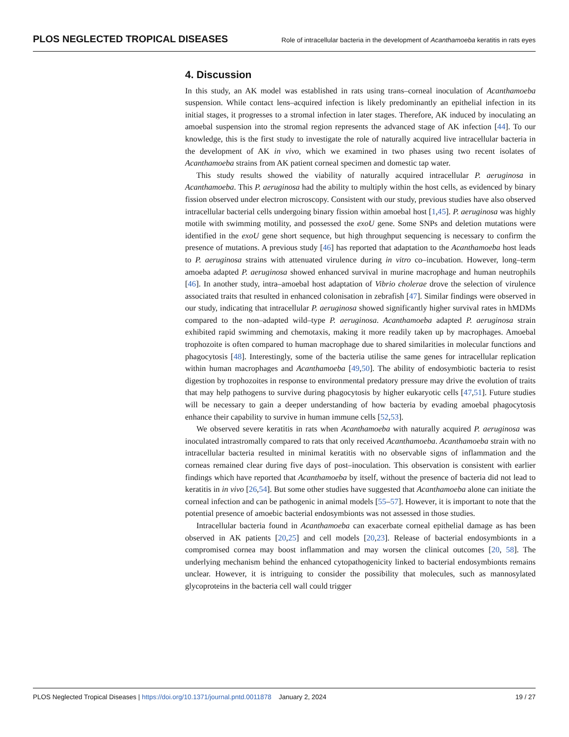PLOS NEGLECTED TROPICAL DISEASES
Role of intracellular bacteria in the development of Acanthamoeba keratitis in rats eyes
4. Discussion
In this study, an AK model was established in rats using trans–corneal inoculation of Acanthamoeba suspension. While contact lens–acquired infection is likely predominantly an epithelial infection in its initial stages, it progresses to a stromal infection in later stages. Therefore, AK induced by inoculating an amoebal suspension into the stromal region represents the advanced stage of AK infection [44]. To our knowledge, this is the first study to investigate the role of naturally acquired live intracellular bacteria in the development of AK in vivo, which we examined in two phases using two recent isolates of Acanthamoeba strains from AK patient corneal specimen and domestic tap water.
This study results showed the viability of naturally acquired intracellular P. aeruginosa in Acanthamoeba. This P. aeruginosa had the ability to multiply within the host cells, as evidenced by binary fission observed under electron microscopy. Consistent with our study, previous studies have also observed intracellular bacterial cells undergoing binary fission within amoebal host [1,45]. P. aeruginosa was highly motile with swimming motility, and possessed the exoU gene. Some SNPs and deletion mutations were identified in the exoU gene short sequence, but high throughput sequencing is necessary to confirm the presence of mutations. A previous study [46] has reported that adaptation to the Acanthamoeba host leads to P. aeruginosa strains with attenuated virulence during in vitro co–incubation. However, long–term amoeba adapted P. aeruginosa showed enhanced survival in murine macrophage and human neutrophils [46]. In another study, intra–amoebal host adaptation of Vibrio cholerae drove the selection of virulence associated traits that resulted in enhanced colonisation in zebrafish [47]. Similar findings were observed in our study, indicating that intracellular P. aeruginosa showed significantly higher survival rates in hMDMs compared to the non–adapted wild–type P. aeruginosa. Acanthamoeba adapted P. aeruginosa strain exhibited rapid swimming and chemotaxis, making it more readily taken up by macrophages. Amoebal trophozoite is often compared to human macrophage due to shared similarities in molecular functions and phagocytosis [48]. Interestingly, some of the bacteria utilise the same genes for intracellular replication within human macrophages and Acanthamoeba [49,50]. The ability of endosymbiotic bacteria to resist digestion by trophozoites in response to environmental predatory pressure may drive the evolution of traits that may help pathogens to survive during phagocytosis by higher eukaryotic cells [47,51]. Future studies will be necessary to gain a deeper understanding of how bacteria by evading amoebal phagocytosis enhance their capability to survive in human immune cells [52,53].
We observed severe keratitis in rats when Acanthamoeba with naturally acquired P. aeruginosa was inoculated intrastromally compared to rats that only received Acanthamoeba. Acanthamoeba strain with no intracellular bacteria resulted in minimal keratitis with no observable signs of inflammation and the corneas remained clear during five days of post–inoculation. This observation is consistent with earlier findings which have reported that Acanthamoeba by itself, without the presence of bacteria did not lead to keratitis in in vivo [26,54]. But some other studies have suggested that Acanthamoeba alone can initiate the corneal infection and can be pathogenic in animal models [55–57]. However, it is important to note that the potential presence of amoebic bacterial endosymbionts was not assessed in those studies.
Intracellular bacteria found in Acanthamoeba can exacerbate corneal epithelial damage as has been observed in AK patients [20,25] and cell models [20,23]. Release of bacterial endosymbionts in a compromised cornea may boost inflammation and may worsen the clinical outcomes [20, 58]. The underlying mechanism behind the enhanced cytopathogenicity linked to bacterial endosymbionts remains unclear. However, it is intriguing to consider the possibility that molecules, such as mannosylated glycoproteins in the bacteria cell wall could trigger
PLOS Neglected Tropical Diseases | https://doi.org/10.1371/journal.pntd.0011878 January 2, 2024
19 / 27